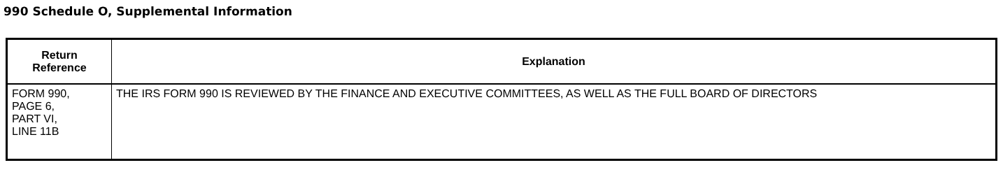990 Schedule O, Supplemental Information
| Return Reference | Explanation |
| --- | --- |
| FORM 990, PAGE 6, PART VI, LINE 11B | THE IRS FORM 990 IS REVIEWED BY THE FINANCE AND EXECUTIVE COMMITTEES, AS WELL AS THE FULL BOARD OF DIRECTORS |